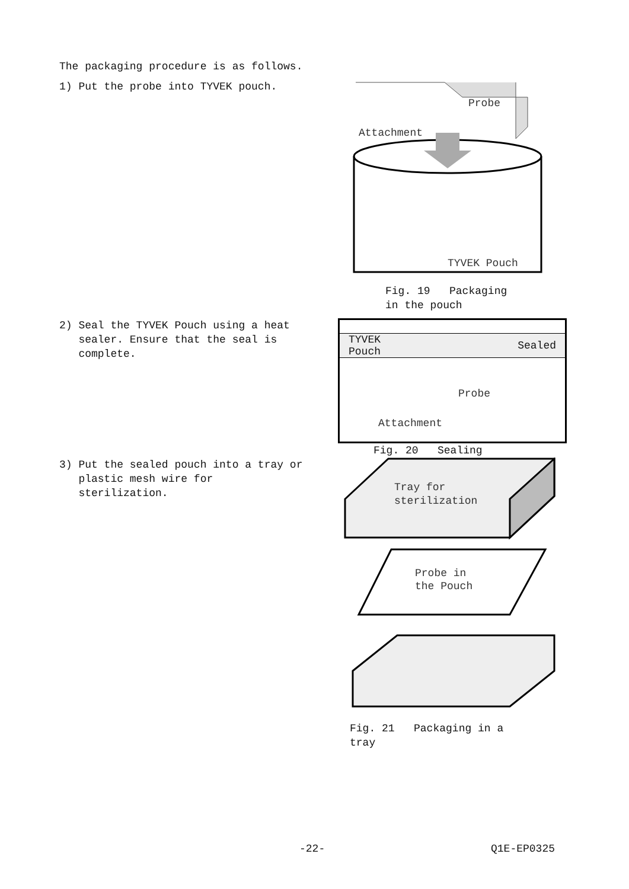The packaging procedure is as follows.
1) Put the probe into TYVEK pouch.
Probe
Attachment
TYVEK Pouch
Fig. 19 Packaging
in the pouch
2) Seal the TYVEK Pouch using a heat
sealer. Ensure that the seal is
complete.
TYVEK
Pouch Sealed
Probe
Attachment
Fig. 20 Sealing
3) Put the sealed pouch into a tray or
plastic mesh wire for
sterilization.
Tray for
sterilization
Probe in
the Pouch
Fig. 21 Packaging in a
tray
-22- Q1E-EP0325